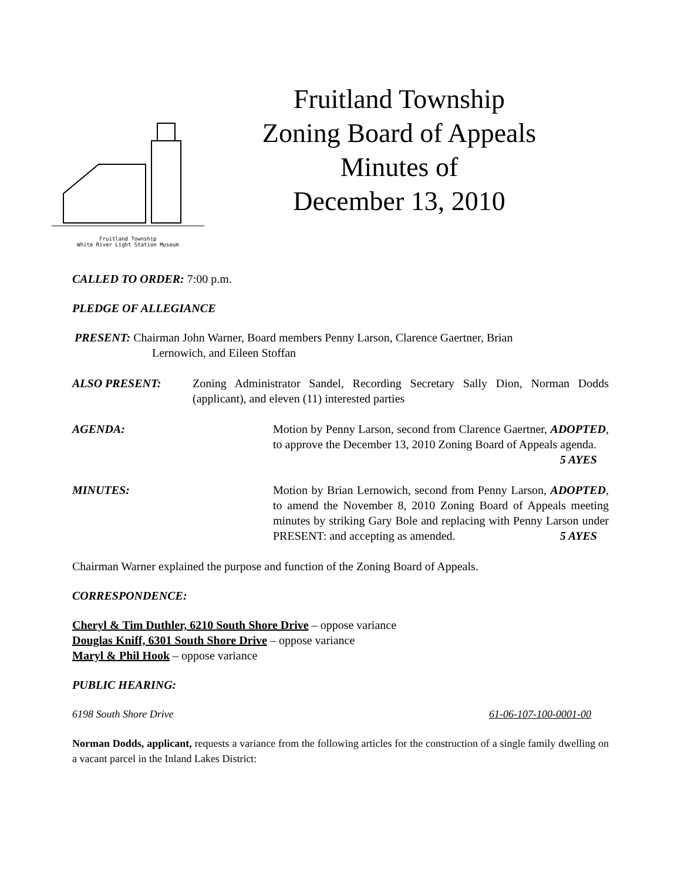Fruitland Township
White River Light Station Museum
Fruitland Township
Zoning Board of Appeals
Minutes of
December 13, 2010
CALLED TO ORDER: 7:00 p.m.
PLEDGE OF ALLEGIANCE
PRESENT: Chairman John Warner, Board members Penny Larson, Clarence Gaertner, Brian
Lernowich, and Eileen Stoffan
ALSO PRESENT: Zoning Administrator Sandel, Recording Secretary Sally Dion, Norman Dodds (applicant), and eleven (11) interested parties
AGENDA: Motion by Penny Larson, second from Clarence Gaertner, ADOPTED, to approve the December 13, 2010 Zoning Board of Appeals agenda. 5 AYES
MINUTES: Motion by Brian Lernowich, second from Penny Larson, ADOPTED, to amend the November 8, 2010 Zoning Board of Appeals meeting minutes by striking Gary Bole and replacing with Penny Larson under PRESENT: and accepting as amended. 5 AYES
Chairman Warner explained the purpose and function of the Zoning Board of Appeals.
CORRESPONDENCE:
Cheryl & Tim Duthler, 6210 South Shore Drive – oppose variance
Douglas Kniff, 6301 South Shore Drive – oppose variance
Maryl & Phil Hook – oppose variance
PUBLIC HEARING:
6198 South Shore Drive 61-06-107-100-0001-00
Norman Dodds, applicant, requests a variance from the following articles for the construction of a single family dwelling on a vacant parcel in the Inland Lakes District: